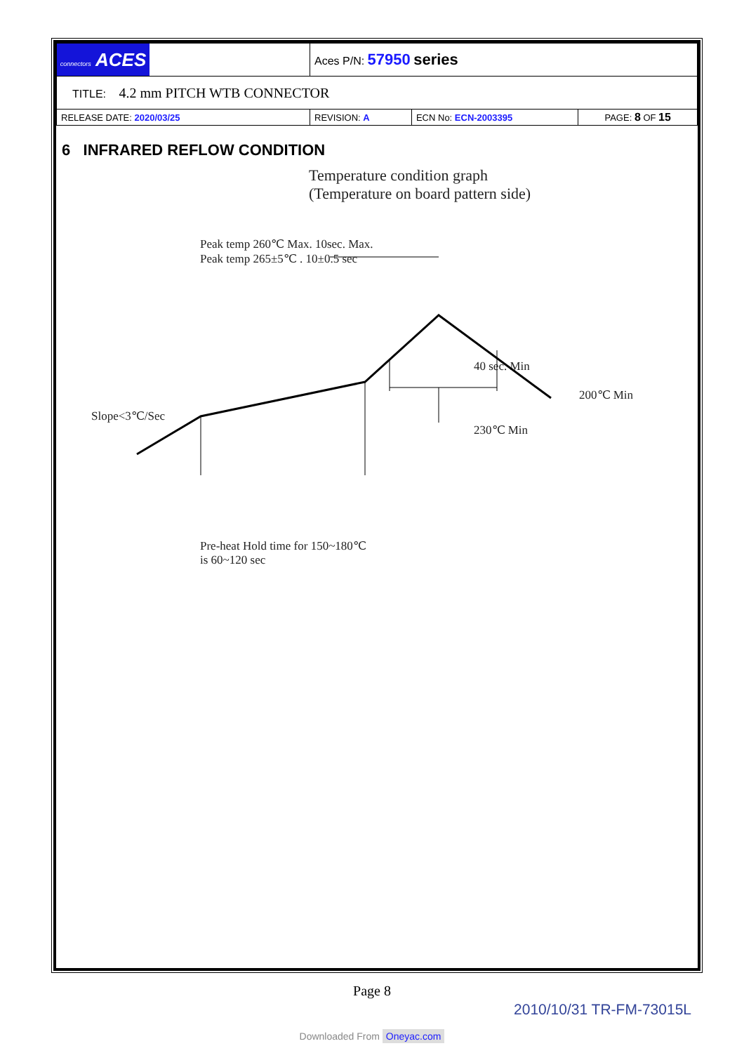| connectors ACES | Aces P/N: 57950 series | | |
| TITLE: 4.2 mm PITCH WTB CONNECTOR | | | |
| RELEASE DATE: 2020/03/25 | REVISION: A | ECN No: ECN-2003395 | PAGE: 8 OF 15 |
6 INFRARED REFLOW CONDITION
Temperature condition graph
(Temperature on board pattern side)
Peak temp 260℃ Max. 10sec. Max.
Peak temp 265±5℃ . 10±0.5 sec
40 sec. Min
200℃ Min
230℃ Min
Slope<3℃/Sec
Pre-heat Hold time for 150~180℃
is 60~120 sec
Page 8
2010/10/31 TR-FM-73015L
Downloaded From Oneyac.com